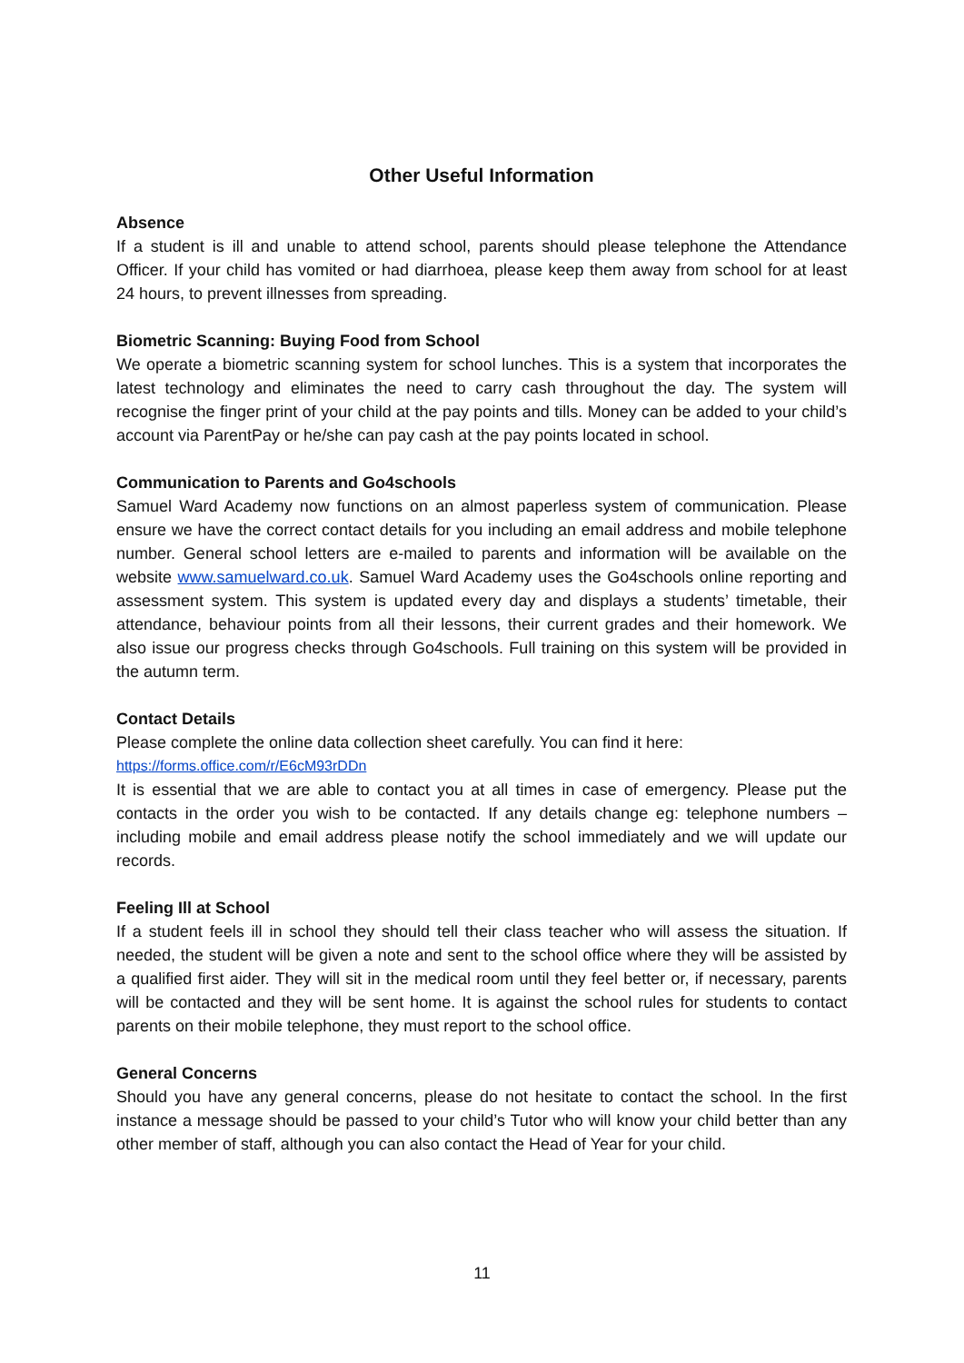Other Useful Information
Absence
If a student is ill and unable to attend school, parents should please telephone the Attendance Officer. If your child has vomited or had diarrhoea, please keep them away from school for at least 24 hours, to prevent illnesses from spreading.
Biometric Scanning: Buying Food from School
We operate a biometric scanning system for school lunches. This is a system that incorporates the latest technology and eliminates the need to carry cash throughout the day. The system will recognise the finger print of your child at the pay points and tills. Money can be added to your child’s account via ParentPay or he/she can pay cash at the pay points located in school.
Communication to Parents and Go4schools
Samuel Ward Academy now functions on an almost paperless system of communication. Please ensure we have the correct contact details for you including an email address and mobile telephone number. General school letters are e-mailed to parents and information will be available on the website www.samuelward.co.uk. Samuel Ward Academy uses the Go4schools online reporting and assessment system. This system is updated every day and displays a students’ timetable, their attendance, behaviour points from all their lessons, their current grades and their homework. We also issue our progress checks through Go4schools. Full training on this system will be provided in the autumn term.
Contact Details
Please complete the online data collection sheet carefully. You can find it here:
https://forms.office.com/r/E6cM93rDDn
It is essential that we are able to contact you at all times in case of emergency. Please put the contacts in the order you wish to be contacted. If any details change eg: telephone numbers – including mobile and email address please notify the school immediately and we will update our records.
Feeling Ill at School
If a student feels ill in school they should tell their class teacher who will assess the situation. If needed, the student will be given a note and sent to the school office where they will be assisted by a qualified first aider. They will sit in the medical room until they feel better or, if necessary, parents will be contacted and they will be sent home. It is against the school rules for students to contact parents on their mobile telephone, they must report to the school office.
General Concerns
Should you have any general concerns, please do not hesitate to contact the school. In the first instance a message should be passed to your child’s Tutor who will know your child better than any other member of staff, although you can also contact the Head of Year for your child.
11